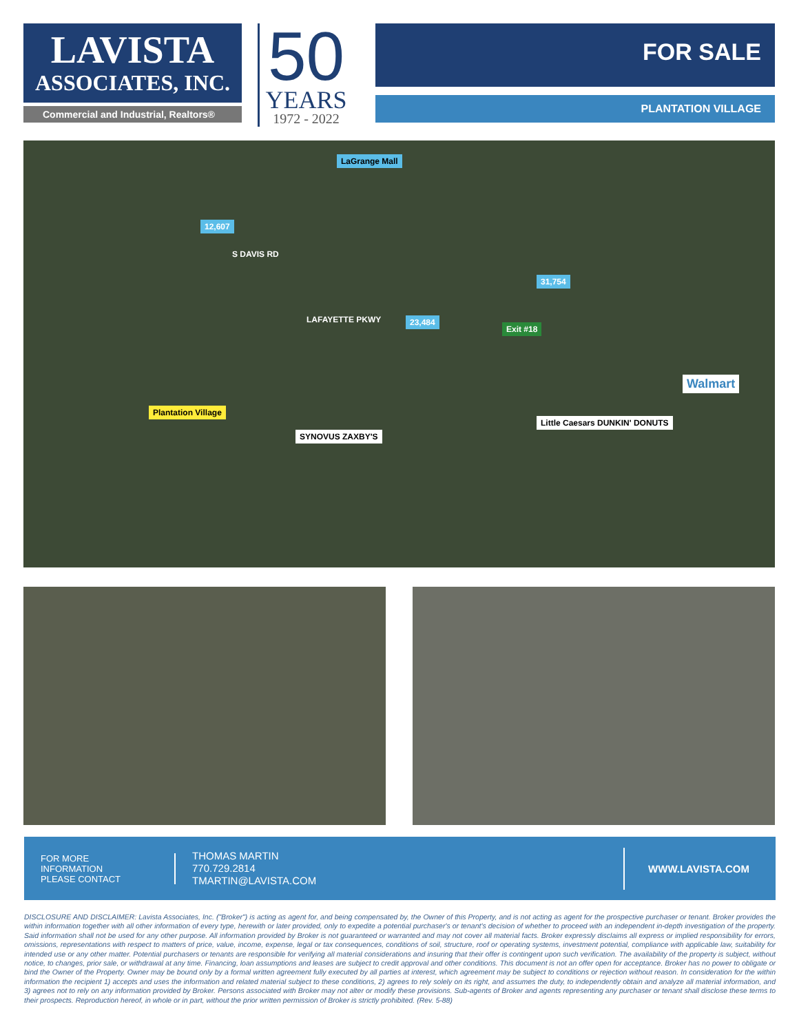LAVISTA
ASSOCIATES, INC.
Commercial and Industrial, Realtors®
50
YEARS
1972 - 2022
FOR SALE
PLANTATION VILLAGE
LaGrange Mall
12,607
LAFAYETTE PKWY 23,484
31,754
Exit #18
S DAVIS RD
Plantation Village
Walmart
Little Caesars DUNKIN' DONUTS
SYNOVUS ZAXBY'S
FOR MORE
INFORMATION
PLEASE CONTACT
THOMAS MARTIN
770.729.2814
TMARTIN@LAVISTA.COM
WWW.LAVISTA.COM
DISCLOSURE AND DISCLAIMER: Lavista Associates, Inc. ("Broker") is acting as agent for, and being compensated by, the Owner of this Property, and is not acting as agent for the prospective purchaser or tenant. Broker provides the within information together with all other information of every type, herewith or later provided, only to expedite a potential purchaser's or tenant's decision of whether to proceed with an independent in-depth investigation of the property. Said information shall not be used for any other purpose. All information provided by Broker is not guaranteed or warranted and may not cover all material facts. Broker expressly disclaims all express or implied responsibility for errors, omissions, representations with respect to matters of price, value, income, expense, legal or tax consequences, conditions of soil, structure, roof or operating systems, investment potential, compliance with applicable law, suitability for intended use or any other matter. Potential purchasers or tenants are responsible for verifying all material considerations and insuring that their offer is contingent upon such verification. The availability of the property is subject, without notice, to changes, prior sale, or withdrawal at any time. Financing, loan assumptions and leases are subject to credit approval and other conditions. This document is not an offer open for acceptance. Broker has no power to obligate or bind the Owner of the Property. Owner may be bound only by a formal written agreement fully executed by all parties at interest, which agreement may be subject to conditions or rejection without reason. In consideration for the within information the recipient 1) accepts and uses the information and related material subject to these conditions, 2) agrees to rely solely on its right, and assumes the duty, to independently obtain and analyze all material information, and 3) agrees not to rely on any information provided by Broker. Persons associated with Broker may not alter or modify these provisions. Sub-agents of Broker and agents representing any purchaser or tenant shall disclose these terms to their prospects. Reproduction hereof, in whole or in part, without the prior written permission of Broker is strictly prohibited. (Rev. 5-88)